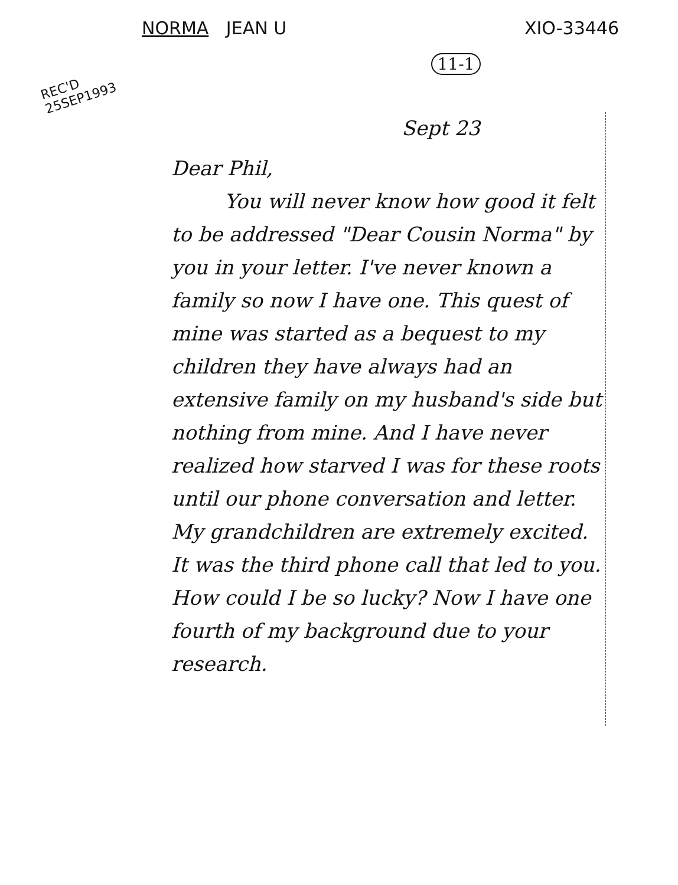NORMA JEAN U XIO-33446
11-1
REC'D
25SEP1993
Sept 23
Dear Phil,
You will never know how good it felt to be addressed "Dear Cousin Norma" by you in your letter. I've never known a family so now I have one. This quest of mine was started as a bequest to my children they have always had an extensive family on my husband's side but nothing from mine. And I have never realized how starved I was for these roots until our phone conversation and letter. My grandchildren are extremely excited. It was the third phone call that led to you. How could I be so lucky? Now I have one fourth of my background due to your research.